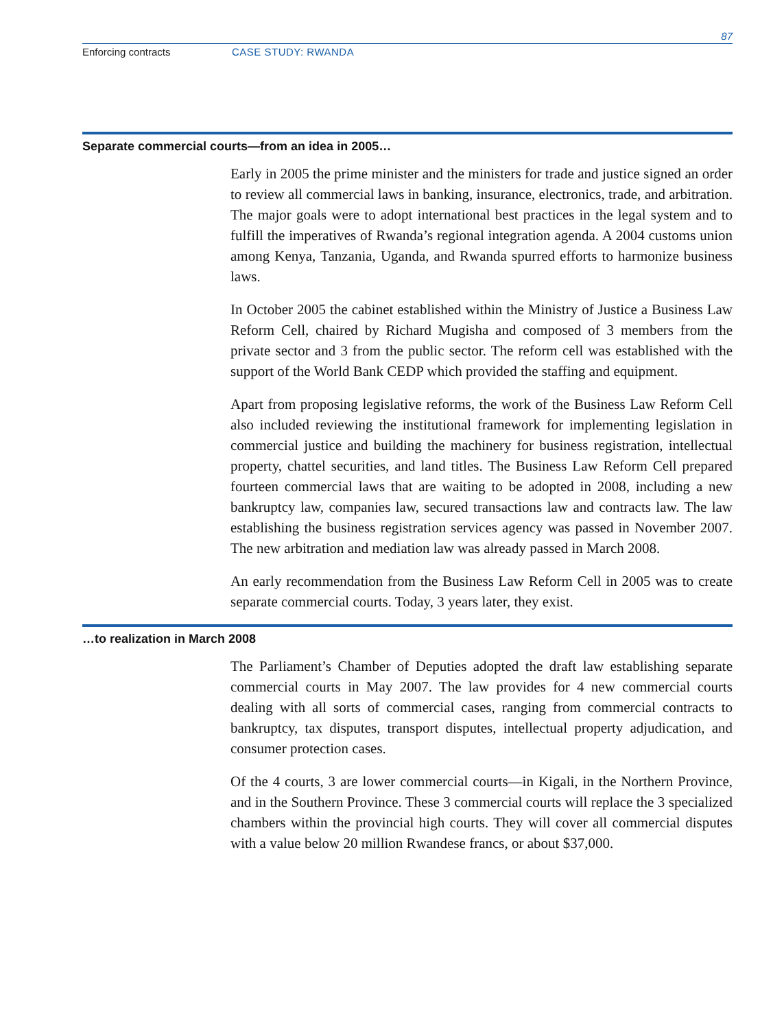87
Enforcing contracts CASE STUDY: RWANDA
Separate commercial courts—from an idea in 2005…
Early in 2005 the prime minister and the ministers for trade and justice signed an order to review all commercial laws in banking, insurance, electronics, trade, and arbitration. The major goals were to adopt international best practices in the legal system and to fulfill the imperatives of Rwanda’s regional integration agenda. A 2004 customs union among Kenya, Tanzania, Uganda, and Rwanda spurred efforts to harmonize business laws.
In October 2005 the cabinet established within the Ministry of Justice a Business Law Reform Cell, chaired by Richard Mugisha and composed of 3 members from the private sector and 3 from the public sector. The reform cell was established with the support of the World Bank CEDP which provided the staffing and equipment.
Apart from proposing legislative reforms, the work of the Business Law Reform Cell also included reviewing the institutional framework for implementing legislation in commercial justice and building the machinery for business registration, intellectual property, chattel securities, and land titles. The Business Law Reform Cell prepared fourteen commercial laws that are waiting to be adopted in 2008, including a new bankruptcy law, companies law, secured transactions law and contracts law. The law establishing the business registration services agency was passed in November 2007. The new arbitration and mediation law was already passed in March 2008.
An early recommendation from the Business Law Reform Cell in 2005 was to create separate commercial courts. Today, 3 years later, they exist.
…to realization in March 2008
The Parliament’s Chamber of Deputies adopted the draft law establishing separate commercial courts in May 2007. The law provides for 4 new commercial courts dealing with all sorts of commercial cases, ranging from commercial contracts to bankruptcy, tax disputes, transport disputes, intellectual property adjudication, and consumer protection cases.
Of the 4 courts, 3 are lower commercial courts—in Kigali, in the Northern Province, and in the Southern Province. These 3 commercial courts will replace the 3 specialized chambers within the provincial high courts. They will cover all commercial disputes with a value below 20 million Rwandese francs, or about $37,000.